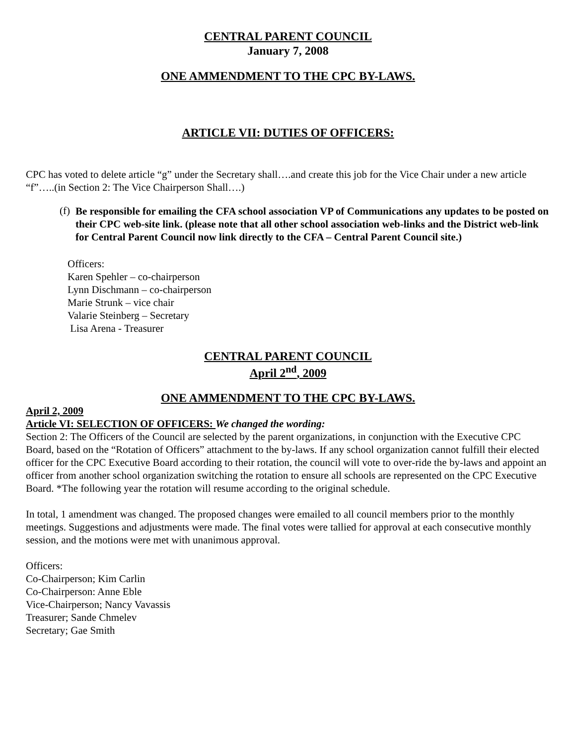CENTRAL PARENT COUNCIL
January 7, 2008
ONE AMMENDMENT TO THE CPC BY-LAWS.
ARTICLE VII: DUTIES OF OFFICERS:
CPC has voted to delete article “g” under the Secretary shall….and create this job for the Vice Chair under a new article “f”…..(in Section 2: The Vice Chairperson Shall….)
(f)
Be responsible for emailing the CFA school association VP of Communications any updates to be posted on their CPC web-site link. (please note that all other school association web-links and the District web-link for Central Parent Council now link directly to the CFA – Central Parent Council site.)
Officers:
Karen Spehler – co-chairperson
Lynn Dischmann – co-chairperson
Marie Strunk – vice chair
Valarie Steinberg – Secretary
Lisa Arena - Treasurer
CENTRAL PARENT COUNCIL
April 2<sup>nd</sup>, 2009
ONE AMMENDMENT TO THE CPC BY-LAWS.
April 2, 2009
Article VI: SELECTION OF OFFICERS: We changed the wording:
Section 2: The Officers of the Council are selected by the parent organizations, in conjunction with the Executive CPC Board, based on the “Rotation of Officers” attachment to the by-laws. If any school organization cannot fulfill their elected officer for the CPC Executive Board according to their rotation, the council will vote to over-ride the by-laws and appoint an officer from another school organization switching the rotation to ensure all schools are represented on the CPC Executive Board. *The following year the rotation will resume according to the original schedule.
In total, 1 amendment was changed. The proposed changes were emailed to all council members prior to the monthly meetings. Suggestions and adjustments were made. The final votes were tallied for approval at each consecutive monthly session, and the motions were met with unanimous approval.
Officers:
Co-Chairperson; Kim Carlin
Co-Chairperson: Anne Eble
Vice-Chairperson; Nancy Vavassis
Treasurer; Sande Chmelev
Secretary; Gae Smith